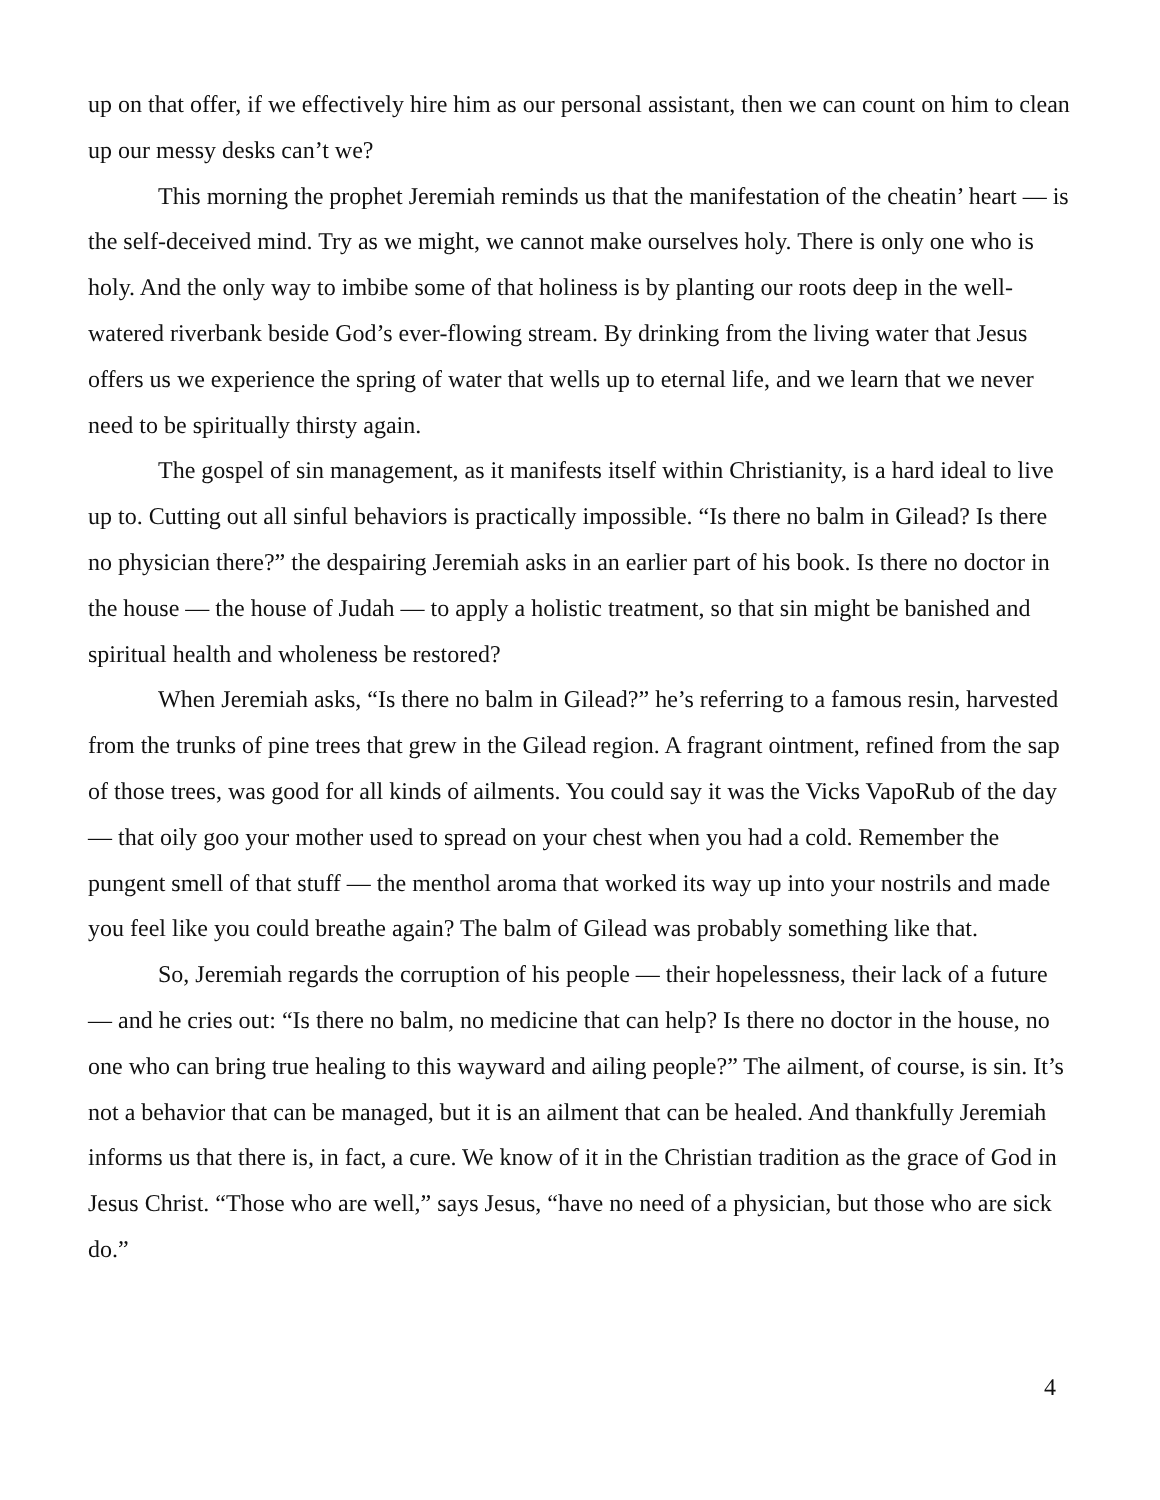up on that offer, if we effectively hire him as our personal assistant, then we can count on him to clean up our messy desks can’t we?
This morning the prophet Jeremiah reminds us that the manifestation of the cheatin’ heart — is the self-deceived mind. Try as we might, we cannot make ourselves holy. There is only one who is holy. And the only way to imbibe some of that holiness is by planting our roots deep in the well-watered riverbank beside God’s ever-flowing stream. By drinking from the living water that Jesus offers us we experience the spring of water that wells up to eternal life, and we learn that we never need to be spiritually thirsty again.
The gospel of sin management, as it manifests itself within Christianity, is a hard ideal to live up to. Cutting out all sinful behaviors is practically impossible. “Is there no balm in Gilead? Is there no physician there?” the despairing Jeremiah asks in an earlier part of his book. Is there no doctor in the house — the house of Judah — to apply a holistic treatment, so that sin might be banished and spiritual health and wholeness be restored?
When Jeremiah asks, “Is there no balm in Gilead?” he’s referring to a famous resin, harvested from the trunks of pine trees that grew in the Gilead region. A fragrant ointment, refined from the sap of those trees, was good for all kinds of ailments. You could say it was the Vicks VapoRub of the day — that oily goo your mother used to spread on your chest when you had a cold. Remember the pungent smell of that stuff — the menthol aroma that worked its way up into your nostrils and made you feel like you could breathe again? The balm of Gilead was probably something like that.
So, Jeremiah regards the corruption of his people — their hopelessness, their lack of a future — and he cries out: “Is there no balm, no medicine that can help? Is there no doctor in the house, no one who can bring true healing to this wayward and ailing people?” The ailment, of course, is sin. It’s not a behavior that can be managed, but it is an ailment that can be healed. And thankfully Jeremiah informs us that there is, in fact, a cure. We know of it in the Christian tradition as the grace of God in Jesus Christ. “Those who are well,” says Jesus, “have no need of a physician, but those who are sick do.”
4